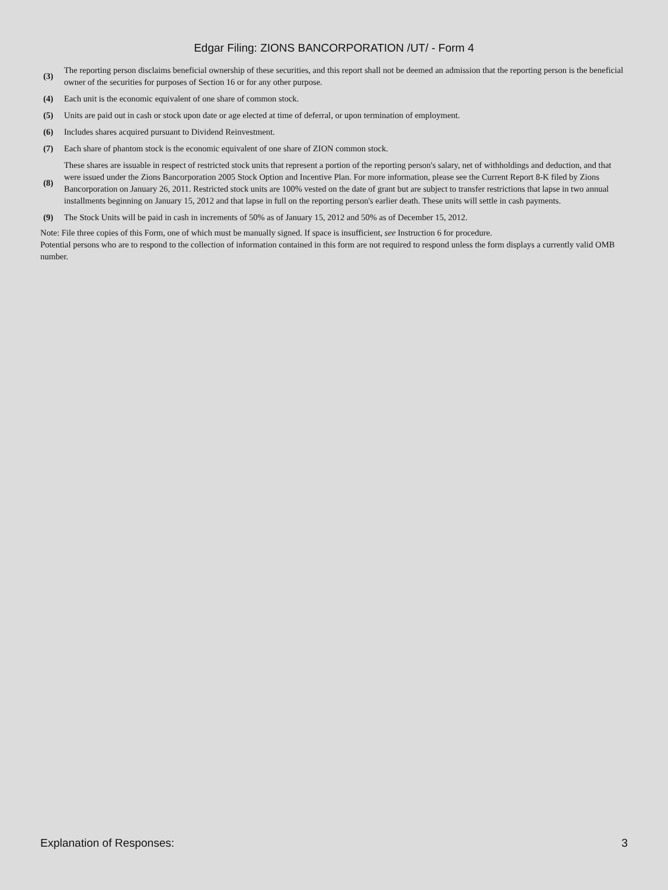Edgar Filing: ZIONS BANCORPORATION /UT/ - Form 4
| (3) | The reporting person disclaims beneficial ownership of these securities, and this report shall not be deemed an admission that the reporting person is the beneficial owner of the securities for purposes of Section 16 or for any other purpose. |
| (4) | Each unit is the economic equivalent of one share of common stock. |
| (5) | Units are paid out in cash or stock upon date or age elected at time of deferral, or upon termination of employment. |
| (6) | Includes shares acquired pursuant to Dividend Reinvestment. |
| (7) | Each share of phantom stock is the economic equivalent of one share of ZION common stock. |
| (8) | These shares are issuable in respect of restricted stock units that represent a portion of the reporting person's salary, net of withholdings and deduction, and that were issued under the Zions Bancorporation 2005 Stock Option and Incentive Plan. For more information, please see the Current Report 8-K filed by Zions Bancorporation on January 26, 2011. Restricted stock units are 100% vested on the date of grant but are subject to transfer restrictions that lapse in two annual installments beginning on January 15, 2012 and that lapse in full on the reporting person's earlier death. These units will settle in cash payments. |
| (9) | The Stock Units will be paid in cash in increments of 50% as of January 15, 2012 and 50% as of December 15, 2012. |
Note: File three copies of this Form, one of which must be manually signed. If space is insufficient, see Instruction 6 for procedure.
Potential persons who are to respond to the collection of information contained in this form are not required to respond unless the form displays a currently valid OMB number.
Explanation of Responses: 3